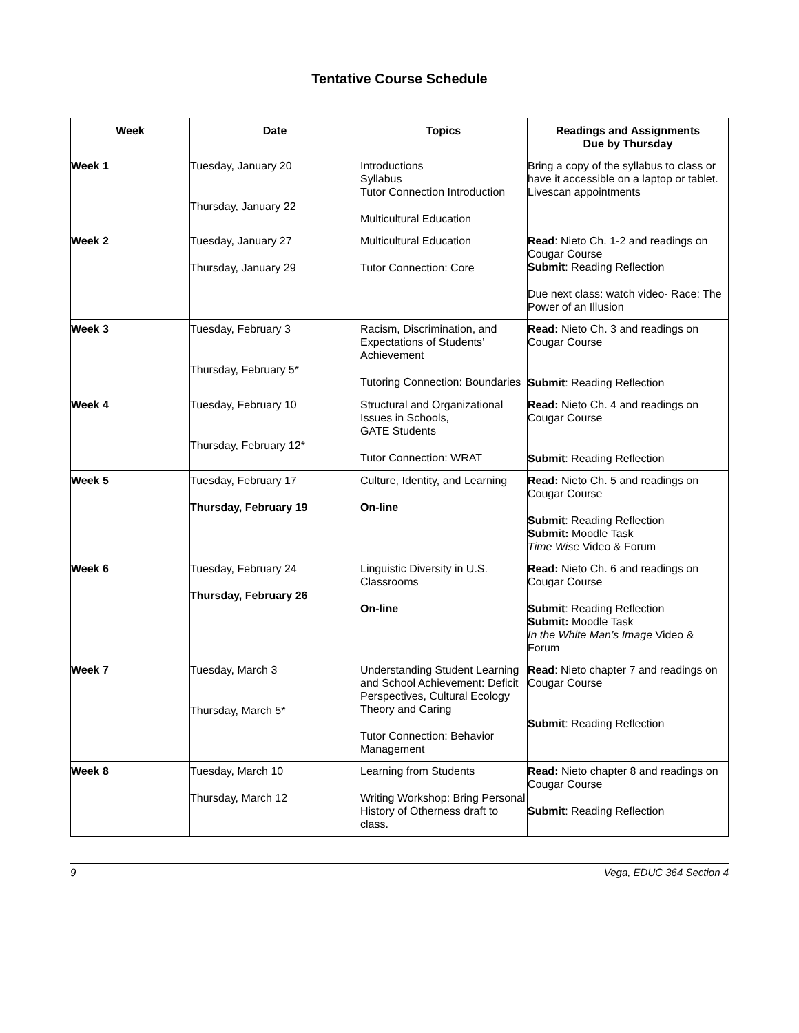Tentative Course Schedule
| Week | Date | Topics | Readings and Assignments Due by Thursday |
| --- | --- | --- | --- |
| Week 1 | Tuesday, January 20 Thursday, January 22 | Introductions Syllabus Tutor Connection Introduction Multicultural Education | Bring a copy of the syllabus to class or have it accessible on a laptop or tablet. Livescan appointments |
| Week 2 | Tuesday, January 27 Thursday, January 29 | Multicultural Education Tutor Connection: Core | Read : Nieto Ch. 1-2 and readings on Cougar Course Submit : Reading Reflection Due next class: watch video- Race: The Power of an Illusion |
| Week 3 | Tuesday, February 3 Thursday, February 5* | Racism, Discrimination, and Expectations of Students’ Achievement Tutoring Connection: Boundaries | Read: Nieto Ch. 3 and readings on Cougar Course Submit : Reading Reflection |
| Week 4 | Tuesday, February 10 Thursday, February 12* | Structural and Organizational Issues in Schools, GATE Students Tutor Connection: WRAT | Read: Nieto Ch. 4 and readings on Cougar Course Submit : Reading Reflection |
| Week 5 | Tuesday, February 17 Thursday, February 19 | Culture, Identity, and Learning On-line | Read: Nieto Ch. 5 and readings on Cougar Course Submit : Reading Reflection Submit: Moodle Task Time Wise Video & Forum |
| Week 6 | Tuesday, February 24 Thursday, February 26 | Linguistic Diversity in U.S. Classrooms On-line | Read: Nieto Ch. 6 and readings on Cougar Course Submit : Reading Reflection Submit: Moodle Task In the White Man’s Image Video & Forum |
| Week 7 | Tuesday, March 3 Thursday, March 5* | Understanding Student Learning and School Achievement: Deficit Perspectives, Cultural Ecology Theory and Caring Tutor Connection: Behavior Management | Read : Nieto chapter 7 and readings on Cougar Course Submit : Reading Reflection |
| Week 8 | Tuesday, March 10 Thursday, March 12 | Learning from Students Writing Workshop: Bring Personal History of Otherness draft to class. | Read: Nieto chapter 8 and readings on Cougar Course Submit : Reading Reflection |
9 Vega, EDUC 364 Section 4